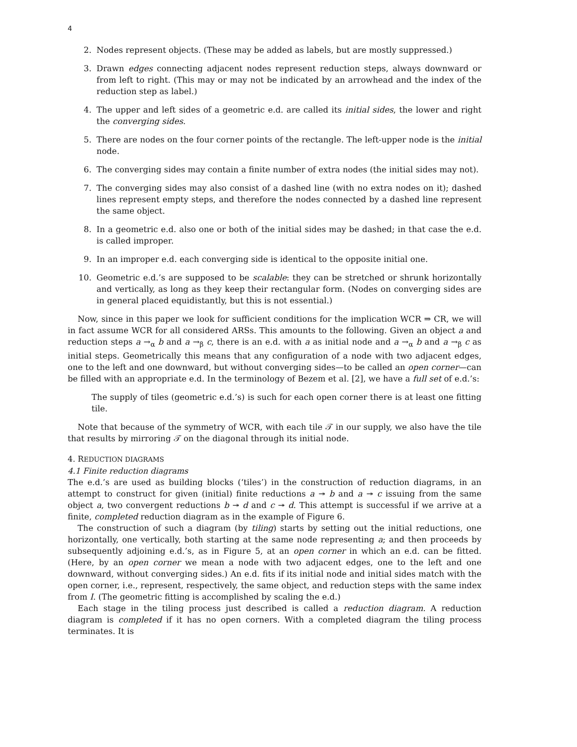4
2. Nodes represent objects. (These may be added as labels, but are mostly suppressed.)
3. Drawn edges connecting adjacent nodes represent reduction steps, always downward or from left to right. (This may or may not be indicated by an arrowhead and the index of the reduction step as label.)
4. The upper and left sides of a geometric e.d. are called its initial sides, the lower and right the converging sides.
5. There are nodes on the four corner points of the rectangle. The left-upper node is the initial node.
6. The converging sides may contain a finite number of extra nodes (the initial sides may not).
7. The converging sides may also consist of a dashed line (with no extra nodes on it); dashed lines represent empty steps, and therefore the nodes connected by a dashed line represent the same object.
8. In a geometric e.d. also one or both of the initial sides may be dashed; in that case the e.d. is called improper.
9. In an improper e.d. each converging side is identical to the opposite initial one.
10. Geometric e.d.’s are supposed to be scalable: they can be stretched or shrunk horizontally and vertically, as long as they keep their rectangular form. (Nodes on converging sides are in general placed equidistantly, but this is not essential.)
Now, since in this paper we look for sufficient conditions for the implication WCR ⇒ CR, we will in fact assume WCR for all considered ARSs. This amounts to the following. Given an object a and reduction steps a →<sub>α</sub> b and a →<sub>β</sub> c, there is an e.d. with a as initial node and a →<sub>α</sub> b and a →<sub>β</sub> c as initial steps. Geometrically this means that any configuration of a node with two adjacent edges, one to the left and one downward, but without converging sides—to be called an open corner—can be filled with an appropriate e.d. In the terminology of Bezem et al. [2], we have a full set of e.d.’s:
The supply of tiles (geometric e.d.’s) is such for each open corner there is at least one fitting tile.
Note that because of the symmetry of WCR, with each tile 𝒯 in our supply, we also have the tile that results by mirroring 𝒯 on the diagonal through its initial node.
4. REDUCTION DIAGRAMS
4.1 Finite reduction diagrams
The e.d.’s are used as building blocks (‘tiles’) in the construction of reduction diagrams, in an attempt to construct for given (initial) finite reductions a ↠ b and a ↠ c issuing from the same object a, two convergent reductions b ↠ d and c ↠ d. This attempt is successful if we arrive at a finite, completed reduction diagram as in the example of Figure 6.
The construction of such a diagram (by tiling) starts by setting out the initial reductions, one horizontally, one vertically, both starting at the same node representing a; and then proceeds by subsequently adjoining e.d.’s, as in Figure 5, at an open corner in which an e.d. can be fitted. (Here, by an open corner we mean a node with two adjacent edges, one to the left and one downward, without converging sides.) An e.d. fits if its initial node and initial sides match with the open corner, i.e., represent, respectively, the same object, and reduction steps with the same index from I. (The geometric fitting is accomplished by scaling the e.d.)
Each stage in the tiling process just described is called a reduction diagram. A reduction diagram is completed if it has no open corners. With a completed diagram the tiling process terminates. It is